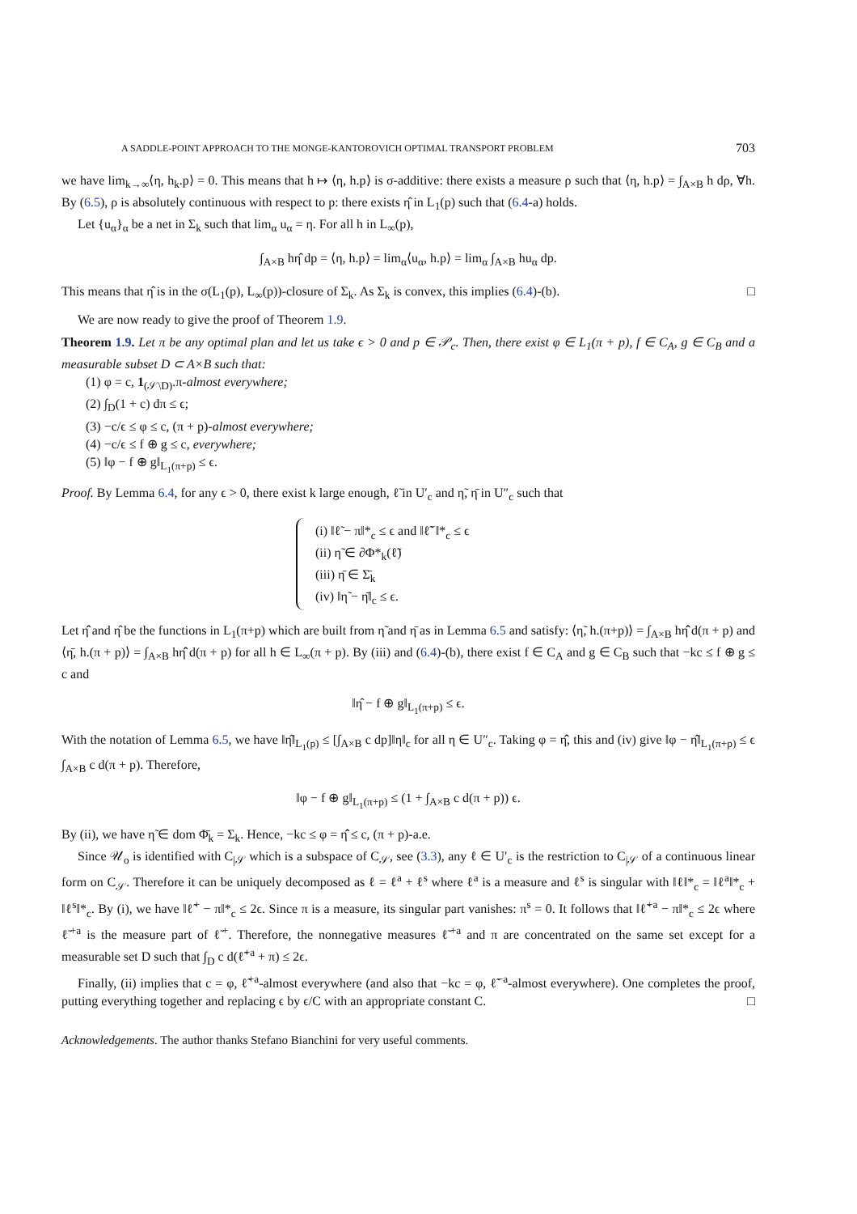A SADDLE-POINT APPROACH TO THE MONGE-KANTOROVICH OPTIMAL TRANSPORT PROBLEM 703
we have lim<sub>k→∞</sub>⟨η, h<sub>k</sub>.p⟩ = 0. This means that h ↦ ⟨η, h.p⟩ is σ-additive: there exists a measure ρ such that ⟨η, h.p⟩ = ∫<sub>A×B</sub> h dρ, ∀h. By (6.5), ρ is absolutely continuous with respect to p: there exists η̂ in L<sub>1</sub>(p) such that (6.4-a) holds.
Let {u<sub>α</sub>}<sub>α</sub> be a net in Σ<sub>k</sub> such that lim<sub>α</sub> u<sub>α</sub> = η. For all h in L<sub>∞</sub>(p),
∫<sub>A×B</sub> hη̂ dp = ⟨η, h.p⟩ = lim<sub>α</sub>⟨u<sub>α</sub>, h.p⟩ = lim<sub>α</sub> ∫<sub>A×B</sub> hu<sub>α</sub> dp.
This means that η̂ is in the σ(L<sub>1</sub>(p), L<sub>∞</sub>(p))-closure of Σ<sub>k</sub>. As Σ<sub>k</sub> is convex, this implies (6.4)-(b). □
We are now ready to give the proof of Theorem 1.9.
Theorem 1.9. Let π be any optimal plan and let us take ϵ > 0 and p ∈ 𝒫<sub>c</sub>. Then, there exist φ ∈ L<sub>1</sub>(π + p), f ∈ C<sub>A</sub>, g ∈ C<sub>B</sub> and a measurable subset D ⊂ A×B such that:
(1) φ = c, 1<sub>(𝒮\D)</sub>.π-almost everywhere;
(2) ∫<sub>D</sub>(1 + c) dπ ≤ ϵ;
(3) −c/ϵ ≤ φ ≤ c, (π + p)-almost everywhere;
(4) −c/ϵ ≤ f ⊕ g ≤ c, everywhere;
(5) ‖φ − f ⊕ g‖<sub>L<sub>1</sub>(π+p)</sub> ≤ ϵ.
Proof. By Lemma 6.4, for any ϵ > 0, there exist k large enough, ℓ̃ in U′<sub>c</sub> and η̃, η̄ in U″<sub>c</sub> such that
(i) ‖ℓ̃ − π‖*<sub>c</sub> ≤ ϵ and ‖ℓ̃<sup>−</sup>‖*<sub>c</sub> ≤ ϵ
(ii) η̃ ∈ ∂Φ*<sub>k</sub>(ℓ̃)
(iii) η̄ ∈ Σ̄<sub>k</sub>
(iv) ‖η̃ − η̄‖<sub>c</sub> ≤ ϵ.
Let η̂̂ and η̂ be the functions in L<sub>1</sub>(π+p) which are built from η̃ and η̄ as in Lemma 6.5 and satisfy: ⟨η̃, h.(π+p)⟩ = ∫<sub>A×B</sub> hη̂̂ d(π + p) and ⟨η̄, h.(π + p)⟩ = ∫<sub>A×B</sub> hη̂̂ d(π + p) for all h ∈ L<sub>∞</sub>(π + p). By (iii) and (6.4)-(b), there exist f ∈ C<sub>A</sub> and g ∈ C<sub>B</sub> such that −kc ≤ f ⊕ g ≤ c and
‖η̂ − f ⊕ g‖<sub>L<sub>1</sub>(π+p)</sub> ≤ ϵ.
With the notation of Lemma 6.5, we have ‖η̂‖<sub>L<sub>1</sub>(p)</sub> ≤ [∫<sub>A×B</sub> c dp]‖η‖<sub>c</sub> for all η ∈ U″<sub>c</sub>. Taking φ = η̂̂, this and (iv) give ‖φ − η̂‖<sub>L<sub>1</sub>(π+p)</sub> ≤ ϵ ∫<sub>A×B</sub> c d(π + p). Therefore,
‖φ − f ⊕ g‖<sub>L<sub>1</sub>(π+p)</sub> ≤ (1 + ∫<sub>A×B</sub> c d(π + p)) ϵ.
By (ii), we have η̃ ∈ dom Φ̄<sub>k</sub> = Σ<sub>k</sub>. Hence, −kc ≤ φ = η̂̂ ≤ c, (π + p)-a.e.
Since 𝒰<sub>o</sub> is identified with C<sub>|𝒮</sub> which is a subspace of C<sub>𝒮</sub>, see (3.3), any ℓ ∈ U′<sub>c</sub> is the restriction to C<sub>|𝒮</sub> of a continuous linear form on C<sub>𝒮</sub>. Therefore it can be uniquely decomposed as ℓ = ℓ<sup>a</sup> + ℓ<sup>s</sup> where ℓ<sup>a</sup> is a measure and ℓ<sup>s</sup> is singular with ‖ℓ‖*<sub>c</sub> = ‖ℓ<sup>a</sup>‖*<sub>c</sub> + ‖ℓ<sup>s</sup>‖*<sub>c</sub>. By (i), we have ‖ℓ̃<sup>+</sup> − π‖*<sub>c</sub> ≤ 2ϵ. Since π is a measure, its singular part vanishes: π<sup>s</sup> = 0. It follows that ‖ℓ̃<sup>+a</sup> − π‖*<sub>c</sub> ≤ 2ϵ where ℓ̃<sup>+a</sup> is the measure part of ℓ̃<sup>+</sup>. Therefore, the nonnegative measures ℓ̃<sup>+a</sup> and π are concentrated on the same set except for a measurable set D such that ∫<sub>D</sub> c d(ℓ̃<sup>+a</sup> + π) ≤ 2ϵ.
Finally, (ii) implies that c = φ, ℓ̃<sup>+a</sup>-almost everywhere (and also that −kc = φ, ℓ̃<sup>−a</sup>-almost everywhere). One completes the proof, putting everything together and replacing ϵ by ϵ/C with an appropriate constant C. □
Acknowledgements. The author thanks Stefano Bianchini for very useful comments.